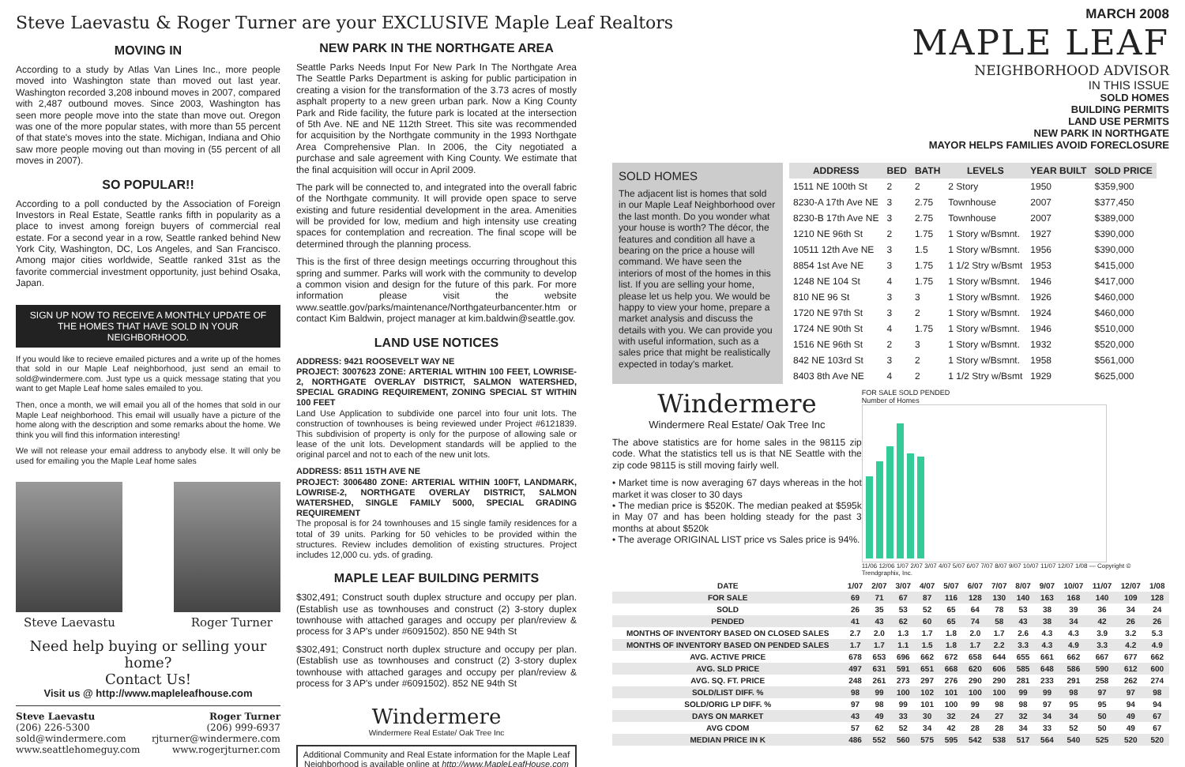Steve Laevastu & Roger Turner are your EXCLUSIVE Maple Leaf Realtors
MOVING IN
According to a study by Atlas Van Lines Inc., more people moved into Washington state than moved out last year. Washington recorded 3,208 inbound moves in 2007, compared with 2,487 outbound moves. Since 2003, Washington has seen more people move into the state than move out. Oregon was one of the more popular states, with more than 55 percent of that state's moves into the state. Michigan, Indiana and Ohio saw more people moving out than moving in (55 percent of all moves in 2007).
SO POPULAR!!
According to a poll conducted by the Association of Foreign Investors in Real Estate, Seattle ranks fifth in popularity as a place to invest among foreign buyers of commercial real estate. For a second year in a row, Seattle ranked behind New York City, Washington, DC, Los Angeles, and San Francisco. Among major cities worldwide, Seattle ranked 31st as the favorite commercial investment opportunity, just behind Osaka, Japan.
SIGN UP NOW TO RECEIVE A MONTHLY UPDATE OF THE HOMES THAT HAVE SOLD IN YOUR NEIGHBORHOOD.
If you would like to recieve emailed pictures and a write up of the homes that sold in our Maple Leaf neighborhood, just send an email to sold@windermere.com. Just type us a quick message stating that you want to get Maple Leaf home sales emailed to you.
Then, once a month, we will email you all of the homes that sold in our Maple Leaf neighborhood. This email will usually have a picture of the home along with the description and some remarks about the home. We think you will find this information interesting!
We will not release your email address to anybody else. It will only be used for emailing you the Maple Leaf home sales
Steve Laevastu Roger Turner
Need help buying or selling your home?
Contact Us!
Visit us @ http://www.mapleleafhouse.com
Steve Laevastu
(206) 226-5300
sold@windermere.com
www.seattlehomeguy.com
Roger Turner
(206) 999-6937
rjturner@windermere.com
www.rogerjturner.com
NEW PARK IN THE NORTHGATE AREA
Seattle Parks Needs Input For New Park In The Northgate Area The Seattle Parks Department is asking for public participation in creating a vision for the transformation of the 3.73 acres of mostly asphalt property to a new green urban park. Now a King County Park and Ride facility, the future park is located at the intersection of 5th Ave. NE and NE 112th Street. This site was recommended for acquisition by the Northgate community in the 1993 Northgate Area Comprehensive Plan. In 2006, the City negotiated a purchase and sale agreement with King County. We estimate that the final acquisition will occur in April 2009.
The park will be connected to, and integrated into the overall fabric of the Northgate community. It will provide open space to serve existing and future residential development in the area. Amenities will be provided for low, medium and high intensity use creating spaces for contemplation and recreation. The final scope will be determined through the planning process.
This is the first of three design meetings occurring throughout this spring and summer. Parks will work with the community to develop a common vision and design for the future of this park. For more information please visit the website www.seattle.gov/parks/maintenance/Northgateurbancenter.htm or contact Kim Baldwin, project manager at kim.baldwin@seattle.gov.
LAND USE NOTICES
ADDRESS: 9421 ROOSEVELT WAY NE
PROJECT: 3007623 ZONE: ARTERIAL WITHIN 100 FEET, LOWRISE-2, NORTHGATE OVERLAY DISTRICT, SALMON WATERSHED, SPECIAL GRADING REQUIREMENT, ZONING SPECIAL ST WITHIN 100 FEET
Land Use Application to subdivide one parcel into four unit lots. The construction of townhouses is being reviewed under Project #6121839. This subdivision of property is only for the purpose of allowing sale or lease of the unit lots. Development standards will be applied to the original parcel and not to each of the new unit lots.
ADDRESS: 8511 15TH AVE NE
PROJECT: 3006480 ZONE: ARTERIAL WITHIN 100FT, LANDMARK, LOWRISE-2, NORTHGATE OVERLAY DISTRICT, SALMON WATERSHED, SINGLE FAMILY 5000, SPECIAL GRADING REQUIREMENT
The proposal is for 24 townhouses and 15 single family residences for a total of 39 units. Parking for 50 vehicles to be provided within the structures. Review includes demolition of existing structures. Project includes 12,000 cu. yds. of grading.
MAPLE LEAF BUILDING PERMITS
$302,491; Construct south duplex structure and occupy per plan. (Establish use as townhouses and construct (2) 3-story duplex townhouse with attached garages and occupy per plan/review & process for 3 AP's under #6091502). 850 NE 94th St
$302,491; Construct north duplex structure and occupy per plan. (Establish use as townhouses and construct (2) 3-story duplex townhouse with attached garages and occupy per plan/review & process for 3 AP's under #6091502). 852 NE 94th St
Windermere
Windermere Real Estate/ Oak Tree Inc
Additional Community and Real Estate information for the Maple Leaf Neighborhood is available online at http://www.MapleLeafHouse.com
MARCH 2008
MAPLE LEAF
NEIGHBORHOOD ADVISOR
IN THIS ISSUE
SOLD HOMES
BUILDING PERMITS
LAND USE PERMITS
NEW PARK IN NORTHGATE
MAYOR HELPS FAMILIES AVOID FORECLOSURE
SOLD HOMES
The adjacent list is homes that sold in our Maple Leaf Neighborhood over the last month. Do you wonder what your house is worth? The décor, the features and condition all have a bearing on the price a house will command. We have seen the interiors of most of the homes in this list. If you are selling your home, please let us help you. We would be happy to view your home, prepare a market analysis and discuss the details with you. We can provide you with useful information, such as a sales price that might be realistically expected in today's market.
| ADDRESS | BED | BATH | LEVELS | YEAR BUILT | SOLD PRICE |
| --- | --- | --- | --- | --- | --- |
| 1511 NE 100th St | 2 | 2 | 2 Story | 1950 | $359,900 |
| 8230-A 17th Ave NE | 3 | 2.75 | Townhouse | 2007 | $377,450 |
| 8230-B 17th Ave NE | 3 | 2.75 | Townhouse | 2007 | $389,000 |
| 1210 NE 96th St | 2 | 1.75 | 1 Story w/Bsmnt. | 1927 | $390,000 |
| 10511 12th Ave NE | 3 | 1.5 | 1 Story w/Bsmnt. | 1956 | $390,000 |
| 8854 1st Ave NE | 3 | 1.75 | 1 1/2 Stry w/Bsmt | 1953 | $415,000 |
| 1248 NE 104 St | 4 | 1.75 | 1 Story w/Bsmnt. | 1946 | $417,000 |
| 810 NE 96 St | 3 | 3 | 1 Story w/Bsmnt. | 1926 | $460,000 |
| 1720 NE 97th St | 3 | 2 | 1 Story w/Bsmnt. | 1924 | $460,000 |
| 1724 NE 90th St | 4 | 1.75 | 1 Story w/Bsmnt. | 1946 | $510,000 |
| 1516 NE 96th St | 2 | 3 | 1 Story w/Bsmnt. | 1932 | $520,000 |
| 842 NE 103rd St | 3 | 2 | 1 Story w/Bsmnt. | 1958 | $561,000 |
| 8403 8th Ave NE | 4 | 2 | 1 1/2 Stry w/Bsmt | 1929 | $625,000 |
Windermere
Windermere Real Estate/ Oak Tree Inc
The above statistics are for home sales in the 98115 zip code. What the statistics tell us is that NE Seattle with the zip code 98115 is still moving fairly well.
• Market time is now averaging 67 days whereas in the hot market it was closer to 30 days
• The median price is $520K. The median peaked at $595k in May 07 and has been holding steady for the past 3 months at about $520k
• The average ORIGINAL LIST price vs Sales price is 94%.
FOR SALE SOLD PENDED
Number of Homes
11/06 12/06 1/07 2/07 3/07 4/07 5/07 6/07 7/07 8/07 9/07 10/07 11/07 12/07 1/08 — Copyright © Trendgraphix, Inc.
| DATE | 1/07 | 2/07 | 3/07 | 4/07 | 5/07 | 6/07 | 7/07 | 8/07 | 9/07 | 10/07 | 11/07 | 12/07 | 1/08 |
| --- | --- | --- | --- | --- | --- | --- | --- | --- | --- | --- | --- | --- | --- |
| FOR SALE | 69 | 71 | 67 | 87 | 116 | 128 | 130 | 140 | 163 | 168 | 140 | 109 | 128 |
| SOLD | 26 | 35 | 53 | 52 | 65 | 64 | 78 | 53 | 38 | 39 | 36 | 34 | 24 |
| PENDED | 41 | 43 | 62 | 60 | 65 | 74 | 58 | 43 | 38 | 34 | 42 | 26 | 26 |
| MONTHS OF INVENTORY BASED ON CLOSED SALES | 2.7 | 2.0 | 1.3 | 1.7 | 1.8 | 2.0 | 1.7 | 2.6 | 4.3 | 4.3 | 3.9 | 3.2 | 5.3 |
| MONTHS OF INVENTORY BASED ON PENDED SALES | 1.7 | 1.7 | 1.1 | 1.5 | 1.8 | 1.7 | 2.2 | 3.3 | 4.3 | 4.9 | 3.3 | 4.2 | 4.9 |
| AVG. ACTIVE PRICE | 678 | 653 | 696 | 662 | 672 | 658 | 644 | 655 | 661 | 662 | 667 | 677 | 662 |
| AVG. SLD PRICE | 497 | 631 | 591 | 651 | 668 | 620 | 606 | 585 | 648 | 586 | 590 | 612 | 600 |
| AVG. SQ. FT. PRICE | 248 | 261 | 273 | 297 | 276 | 290 | 290 | 281 | 233 | 291 | 258 | 262 | 274 |
| SOLD/LIST DIFF. % | 98 | 99 | 100 | 102 | 101 | 100 | 100 | 99 | 99 | 98 | 97 | 97 | 98 |
| SOLD/ORIG LP DIFF. % | 97 | 98 | 99 | 101 | 100 | 99 | 98 | 98 | 97 | 95 | 95 | 94 | 94 |
| DAYS ON MARKET | 43 | 49 | 33 | 30 | 32 | 24 | 27 | 32 | 34 | 34 | 50 | 49 | 67 |
| AVG CDOM | 57 | 62 | 52 | 34 | 42 | 28 | 28 | 34 | 33 | 52 | 50 | 49 | 67 |
| MEDIAN PRICE IN K | 486 | 552 | 560 | 575 | 595 | 542 | 538 | 517 | 564 | 540 | 525 | 520 | 520 |